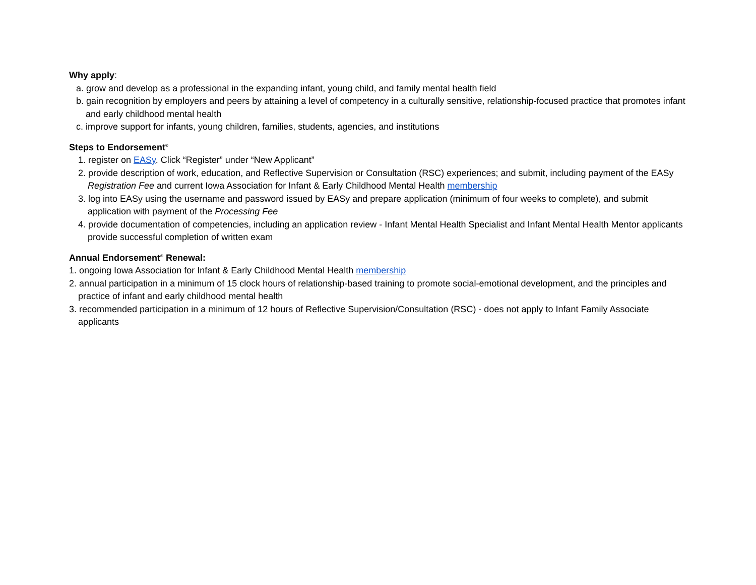Why apply:
a. grow and develop as a professional in the expanding infant, young child, and family mental health field
b. gain recognition by employers and peers by attaining a level of competency in a culturally sensitive, relationship-focused practice that promotes infant and early childhood mental health
c. improve support for infants, young children, families, students, agencies, and institutions
Steps to Endorsement<sup>®</sup>
1. register on EASy. Click “Register” under “New Applicant”
2. provide description of work, education, and Reflective Supervision or Consultation (RSC) experiences; and submit, including payment of the EASy Registration Fee and current Iowa Association for Infant & Early Childhood Mental Health membership
3. log into EASy using the username and password issued by EASy and prepare application (minimum of four weeks to complete), and submit application with payment of the Processing Fee
4. provide documentation of competencies, including an application review - Infant Mental Health Specialist and Infant Mental Health Mentor applicants provide successful completion of written exam
Annual Endorsement<sup>®</sup> Renewal:
1. ongoing Iowa Association for Infant & Early Childhood Mental Health membership
2. annual participation in a minimum of 15 clock hours of relationship-based training to promote social-emotional development, and the principles and practice of infant and early childhood mental health
3. recommended participation in a minimum of 12 hours of Reflective Supervision/Consultation (RSC) - does not apply to Infant Family Associate applicants